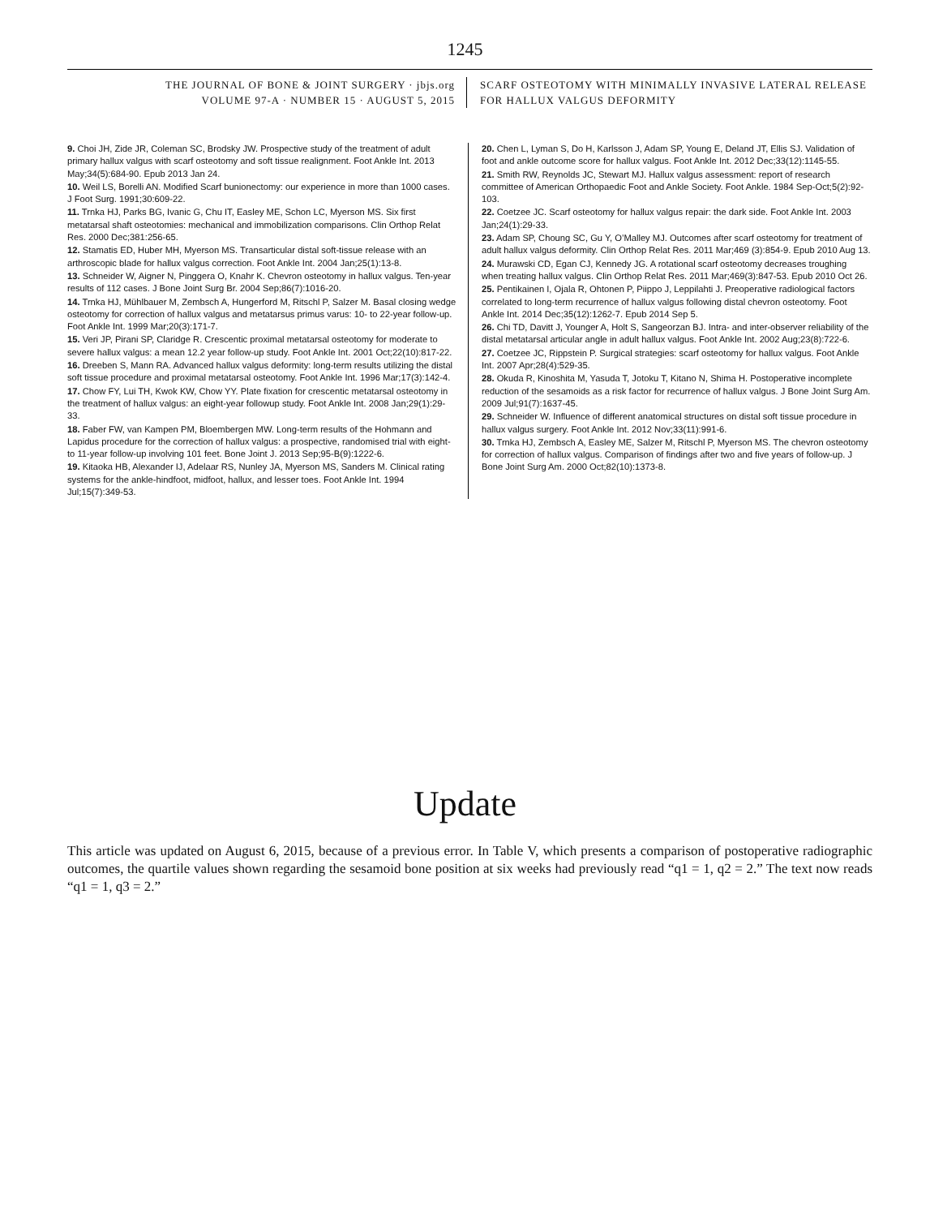1245
THE JOURNAL OF BONE & JOINT SURGERY · jbjs.org
VOLUME 97-A · NUMBER 15 · AUGUST 5, 2015
SCARF OSTEOTOMY WITH MINIMALLY INVASIVE LATERAL RELEASE
FOR HALLUX VALGUS DEFORMITY
9. Choi JH, Zide JR, Coleman SC, Brodsky JW. Prospective study of the treatment of adult primary hallux valgus with scarf osteotomy and soft tissue realignment. Foot Ankle Int. 2013 May;34(5):684-90. Epub 2013 Jan 24.
10. Weil LS, Borelli AN. Modified Scarf bunionectomy: our experience in more than 1000 cases. J Foot Surg. 1991;30:609-22.
11. Trnka HJ, Parks BG, Ivanic G, Chu IT, Easley ME, Schon LC, Myerson MS. Six first metatarsal shaft osteotomies: mechanical and immobilization comparisons. Clin Orthop Relat Res. 2000 Dec;381:256-65.
12. Stamatis ED, Huber MH, Myerson MS. Transarticular distal soft-tissue release with an arthroscopic blade for hallux valgus correction. Foot Ankle Int. 2004 Jan;25(1):13-8.
13. Schneider W, Aigner N, Pinggera O, Knahr K. Chevron osteotomy in hallux valgus. Ten-year results of 112 cases. J Bone Joint Surg Br. 2004 Sep;86(7):1016-20.
14. Trnka HJ, Mühlbauer M, Zembsch A, Hungerford M, Ritschl P, Salzer M. Basal closing wedge osteotomy for correction of hallux valgus and metatarsus primus varus: 10- to 22-year follow-up. Foot Ankle Int. 1999 Mar;20(3):171-7.
15. Veri JP, Pirani SP, Claridge R. Crescentic proximal metatarsal osteotomy for moderate to severe hallux valgus: a mean 12.2 year follow-up study. Foot Ankle Int. 2001 Oct;22(10):817-22.
16. Dreeben S, Mann RA. Advanced hallux valgus deformity: long-term results utilizing the distal soft tissue procedure and proximal metatarsal osteotomy. Foot Ankle Int. 1996 Mar;17(3):142-4.
17. Chow FY, Lui TH, Kwok KW, Chow YY. Plate fixation for crescentic metatarsal osteotomy in the treatment of hallux valgus: an eight-year followup study. Foot Ankle Int. 2008 Jan;29(1):29-33.
18. Faber FW, van Kampen PM, Bloembergen MW. Long-term results of the Hohmann and Lapidus procedure for the correction of hallux valgus: a prospective, randomised trial with eight- to 11-year follow-up involving 101 feet. Bone Joint J. 2013 Sep;95-B(9):1222-6.
19. Kitaoka HB, Alexander IJ, Adelaar RS, Nunley JA, Myerson MS, Sanders M. Clinical rating systems for the ankle-hindfoot, midfoot, hallux, and lesser toes. Foot Ankle Int. 1994 Jul;15(7):349-53.
20. Chen L, Lyman S, Do H, Karlsson J, Adam SP, Young E, Deland JT, Ellis SJ. Validation of foot and ankle outcome score for hallux valgus. Foot Ankle Int. 2012 Dec;33(12):1145-55.
21. Smith RW, Reynolds JC, Stewart MJ. Hallux valgus assessment: report of research committee of American Orthopaedic Foot and Ankle Society. Foot Ankle. 1984 Sep-Oct;5(2):92-103.
22. Coetzee JC. Scarf osteotomy for hallux valgus repair: the dark side. Foot Ankle Int. 2003 Jan;24(1):29-33.
23. Adam SP, Choung SC, Gu Y, O’Malley MJ. Outcomes after scarf osteotomy for treatment of adult hallux valgus deformity. Clin Orthop Relat Res. 2011 Mar;469 (3):854-9. Epub 2010 Aug 13.
24. Murawski CD, Egan CJ, Kennedy JG. A rotational scarf osteotomy decreases troughing when treating hallux valgus. Clin Orthop Relat Res. 2011 Mar;469(3):847-53. Epub 2010 Oct 26.
25. Pentikainen I, Ojala R, Ohtonen P, Piippo J, Leppilahti J. Preoperative radiological factors correlated to long-term recurrence of hallux valgus following distal chevron osteotomy. Foot Ankle Int. 2014 Dec;35(12):1262-7. Epub 2014 Sep 5.
26. Chi TD, Davitt J, Younger A, Holt S, Sangeorzan BJ. Intra- and inter-observer reliability of the distal metatarsal articular angle in adult hallux valgus. Foot Ankle Int. 2002 Aug;23(8):722-6.
27. Coetzee JC, Rippstein P. Surgical strategies: scarf osteotomy for hallux valgus. Foot Ankle Int. 2007 Apr;28(4):529-35.
28. Okuda R, Kinoshita M, Yasuda T, Jotoku T, Kitano N, Shima H. Postoperative incomplete reduction of the sesamoids as a risk factor for recurrence of hallux valgus. J Bone Joint Surg Am. 2009 Jul;91(7):1637-45.
29. Schneider W. Influence of different anatomical structures on distal soft tissue procedure in hallux valgus surgery. Foot Ankle Int. 2012 Nov;33(11):991-6.
30. Trnka HJ, Zembsch A, Easley ME, Salzer M, Ritschl P, Myerson MS. The chevron osteotomy for correction of hallux valgus. Comparison of findings after two and five years of follow-up. J Bone Joint Surg Am. 2000 Oct;82(10):1373-8.
Update
This article was updated on August 6, 2015, because of a previous error. In Table V, which presents a comparison of postoperative radiographic outcomes, the quartile values shown regarding the sesamoid bone position at six weeks had previously read “q1 = 1, q2 = 2.” The text now reads “q1 = 1, q3 = 2.”